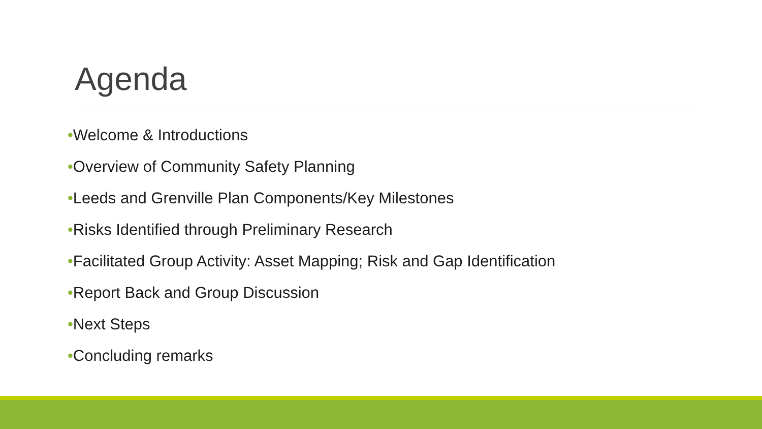Agenda
•Welcome & Introductions
•Overview of Community Safety Planning
•Leeds and Grenville Plan Components/Key Milestones
•Risks Identified through Preliminary Research
•Facilitated Group Activity: Asset Mapping; Risk and Gap Identification
•Report Back and Group Discussion
•Next Steps
•Concluding remarks